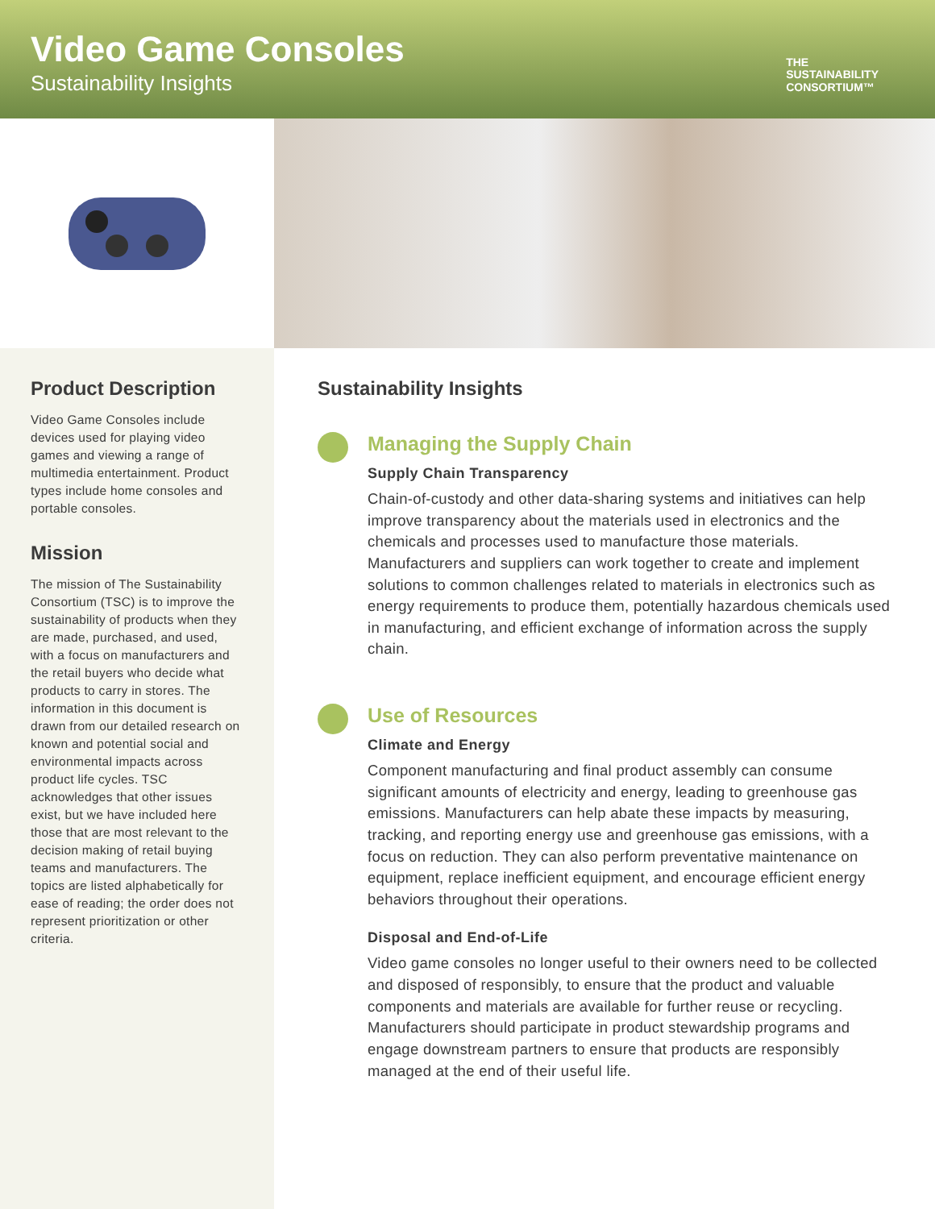Video Game Consoles
Sustainability Insights
THE
SUSTAINABILITY
CONSORTIUM™
Product Description
Video Game Consoles include devices used for playing video games and viewing a range of multimedia entertainment. Product types include home consoles and portable consoles.
Mission
The mission of The Sustainability Consortium (TSC) is to improve the sustainability of products when they are made, purchased, and used, with a focus on manufacturers and the retail buyers who decide what products to carry in stores. The information in this document is drawn from our detailed research on known and potential social and environmental impacts across product life cycles. TSC acknowledges that other issues exist, but we have included here those that are most relevant to the decision making of retail buying teams and manufacturers. The topics are listed alphabetically for ease of reading; the order does not represent prioritization or other criteria.
Sustainability Insights
Managing the Supply Chain
Supply Chain Transparency
Chain-of-custody and other data-sharing systems and initiatives can help improve transparency about the materials used in electronics and the chemicals and processes used to manufacture those materials. Manufacturers and suppliers can work together to create and implement solutions to common challenges related to materials in electronics such as energy requirements to produce them, potentially hazardous chemicals used in manufacturing, and efficient exchange of information across the supply chain.
Use of Resources
Climate and Energy
Component manufacturing and final product assembly can consume significant amounts of electricity and energy, leading to greenhouse gas emissions. Manufacturers can help abate these impacts by measuring, tracking, and reporting energy use and greenhouse gas emissions, with a focus on reduction. They can also perform preventative maintenance on equipment, replace inefficient equipment, and encourage efficient energy behaviors throughout their operations.
Disposal and End-of-Life
Video game consoles no longer useful to their owners need to be collected and disposed of responsibly, to ensure that the product and valuable components and materials are available for further reuse or recycling. Manufacturers should participate in product stewardship programs and engage downstream partners to ensure that products are responsibly managed at the end of their useful life.